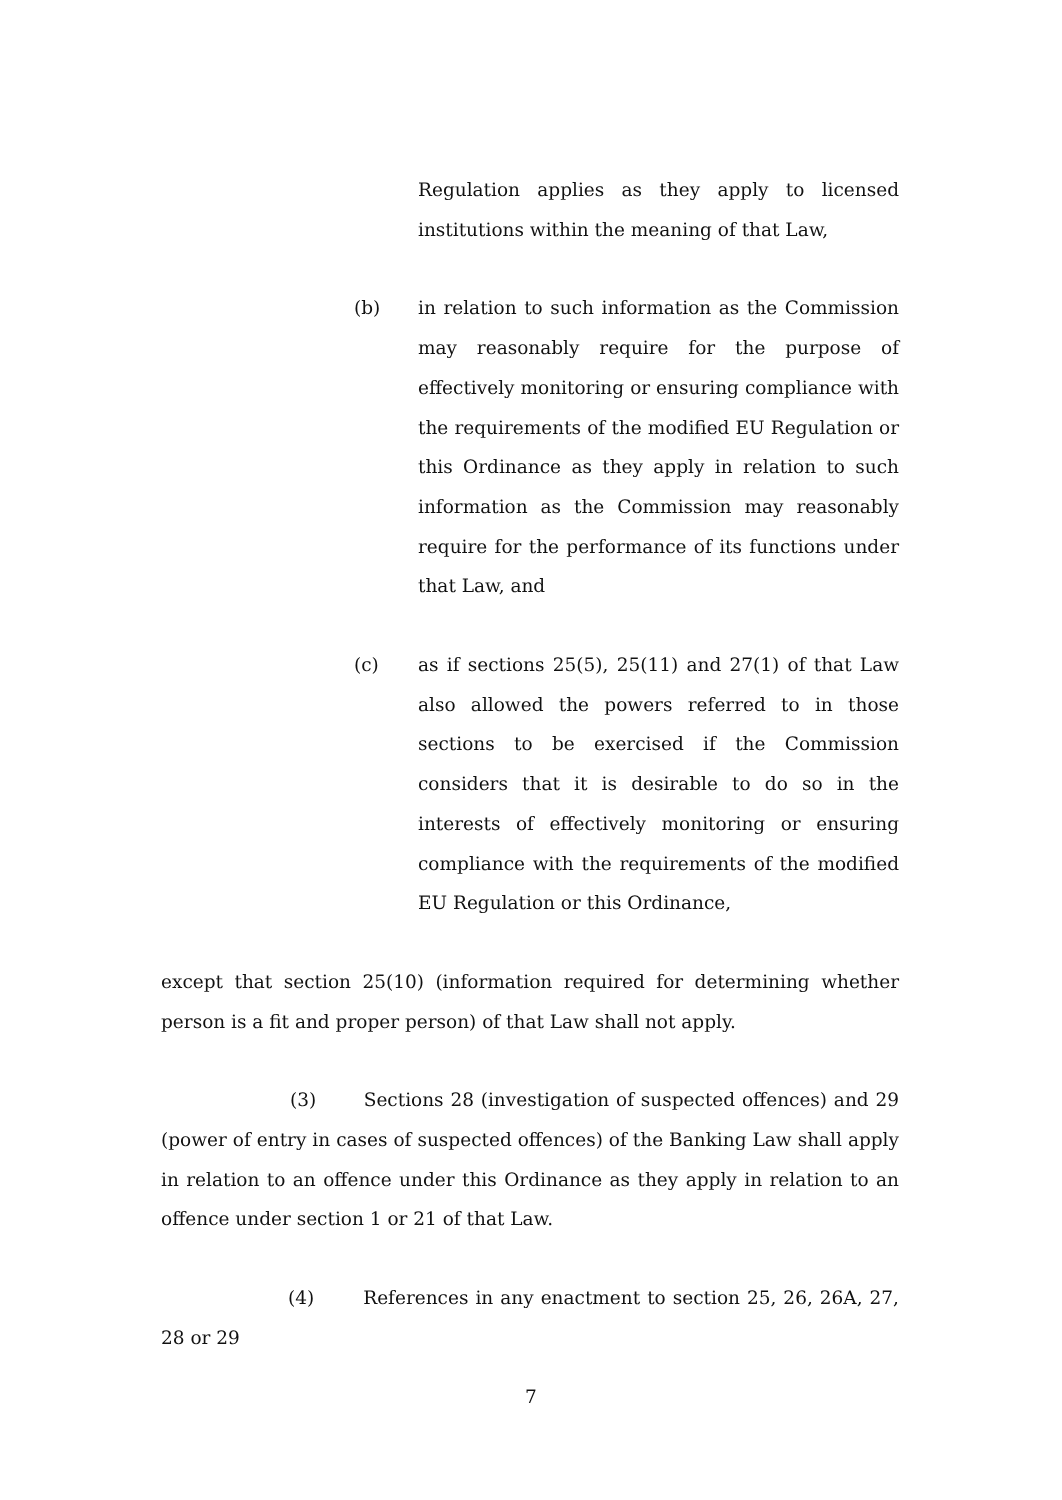Regulation applies as they apply to licensed institutions within the meaning of that Law,
(b) in relation to such information as the Commission may reasonably require for the purpose of effectively monitoring or ensuring compliance with the requirements of the modified EU Regulation or this Ordinance as they apply in relation to such information as the Commission may reasonably require for the performance of its functions under that Law, and
(c) as if sections 25(5), 25(11) and 27(1) of that Law also allowed the powers referred to in those sections to be exercised if the Commission considers that it is desirable to do so in the interests of effectively monitoring or ensuring compliance with the requirements of the modified EU Regulation or this Ordinance,
except that section 25(10) (information required for determining whether person is a fit and proper person) of that Law shall not apply.
(3) Sections 28 (investigation of suspected offences) and 29 (power of entry in cases of suspected offences) of the Banking Law shall apply in relation to an offence under this Ordinance as they apply in relation to an offence under section 1 or 21 of that Law.
(4) References in any enactment to section 25, 26, 26A, 27, 28 or 29
7